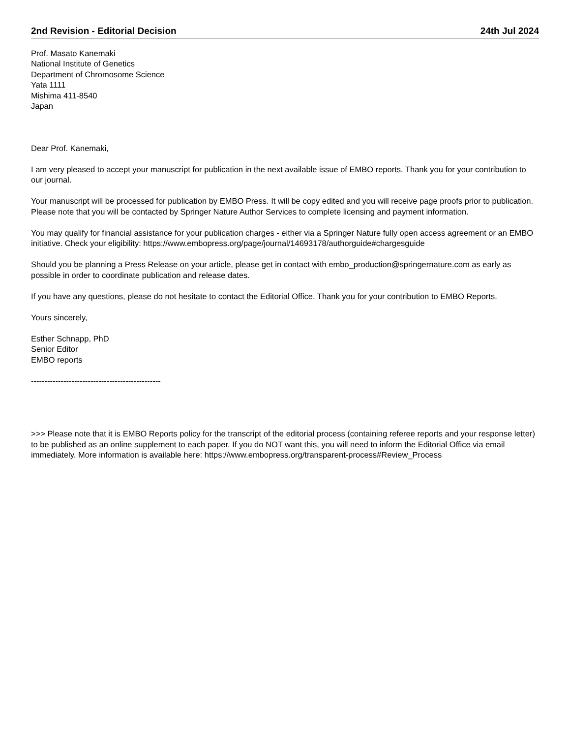2nd Revision - Editorial Decision 24th Jul 2024
Prof. Masato Kanemaki
National Institute of Genetics
Department of Chromosome Science
Yata 1111
Mishima 411-8540
Japan
Dear Prof. Kanemaki,
I am very pleased to accept your manuscript for publication in the next available issue of EMBO reports. Thank you for your contribution to our journal.
Your manuscript will be processed for publication by EMBO Press. It will be copy edited and you will receive page proofs prior to publication. Please note that you will be contacted by Springer Nature Author Services to complete licensing and payment information.
You may qualify for financial assistance for your publication charges - either via a Springer Nature fully open access agreement or an EMBO initiative. Check your eligibility: https://www.embopress.org/page/journal/14693178/authorguide#chargesguide
Should you be planning a Press Release on your article, please get in contact with embo_production@springernature.com as early as possible in order to coordinate publication and release dates.
If you have any questions, please do not hesitate to contact the Editorial Office. Thank you for your contribution to EMBO Reports.
Yours sincerely,
Esther Schnapp, PhD
Senior Editor
EMBO reports
------------------------------------------------
>>> Please note that it is EMBO Reports policy for the transcript of the editorial process (containing referee reports and your response letter) to be published as an online supplement to each paper. If you do NOT want this, you will need to inform the Editorial Office via email immediately. More information is available here: https://www.embopress.org/transparent-process#Review_Process